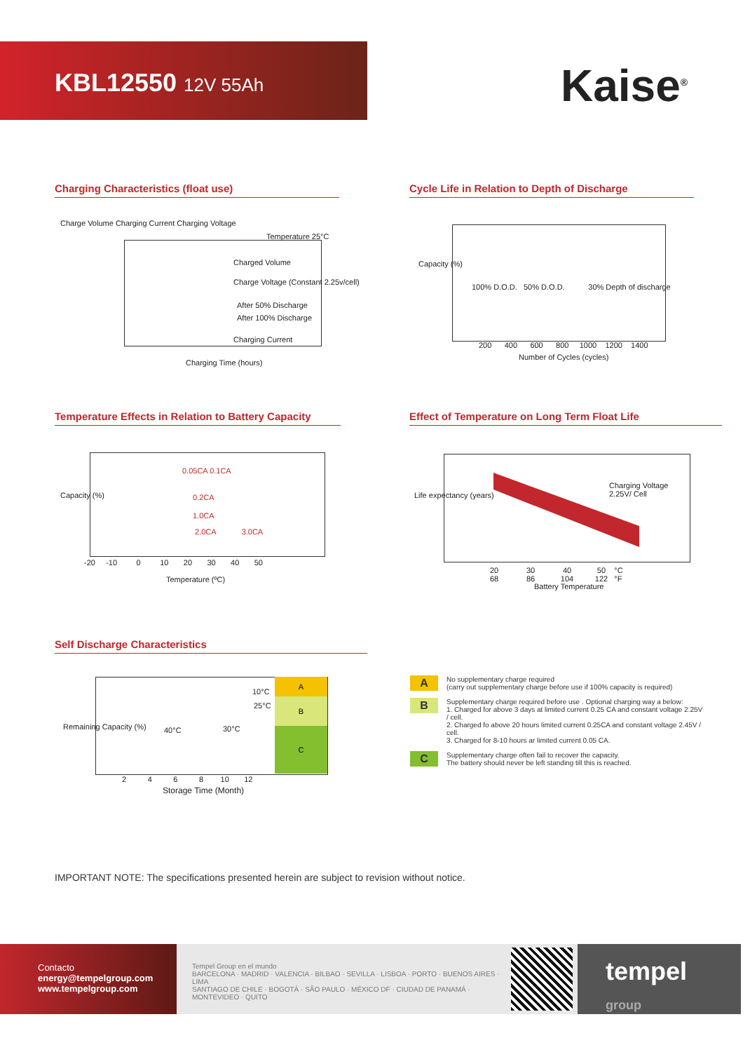KBL12550 12V 55Ah
Kaise<sup>®</sup>
Charging Characteristics (float use)
Charge Volume Charging Current Charging Voltage
Temperature 25°C
Charged Volume
Charge Voltage (Constant 2.25v/cell)
After 50% Discharge
After 100% Discharge
Charging Current
Charging Time (hours)
Cycle Life in Relation to Depth of Discharge
100% D.O.D. 50% D.O.D. 30% Depth of discharge
200 400 600 800 1000 1200 1400
Number of Cycles (cycles)
Capacity (%)
Temperature Effects in Relation to Battery Capacity
0.05CA 0.1CA
0.2CA
1.0CA
2.0CA 3.0CA
-20 -10 0 10 20 30 40 50
Temperature (ºC)
Capacity (%)
Effect of Temperature on Long Term Float Life
Charging Voltage
2.25V/ Cell
20 30 40 50 °C
68 86 104 122 °F
Battery Temperature
Life expectancy (years)
Self Discharge Characteristics
A
B
C
10°C
25°C
40°C 30°C
2 4 6 8 10 12
Storage Time (Month)
Remaining Capacity (%)
A
No supplementary charge required
(carry out supplementary charge before use if 100% capacity is required)
B
Supplementary charge required before use . Optional charging way a below:
1. Charged for above 3 days at limited current 0.25 CA and constant voltage 2.25V / cell.
2. Charged fo above 20 hours limited current 0.25CA and constant voltage 2.45V / cell.
3. Charged for 8-10 hours ar limited current 0.05 CA.
C
Supplementary charge often fail to recover the capacity.
The battery should never be left standing till this is reached.
IMPORTANT NOTE: The specifications presented herein are subject to revision without notice.
Contacto
energy@tempelgroup.com
www.tempelgroup.com
Tempel Group en el mundo
BARCELONA · MADRID · VALENCIA · BILBAO · SEVILLA · LISBOA · PORTO · BUENOS AIRES · LIMA
SANTIAGO DE CHILE · BOGOTÁ · SÃO PAULO · MÉXICO DF · CIUDAD DE PANAMÁ · MONTEVIDEO · QUITO
tempel
group